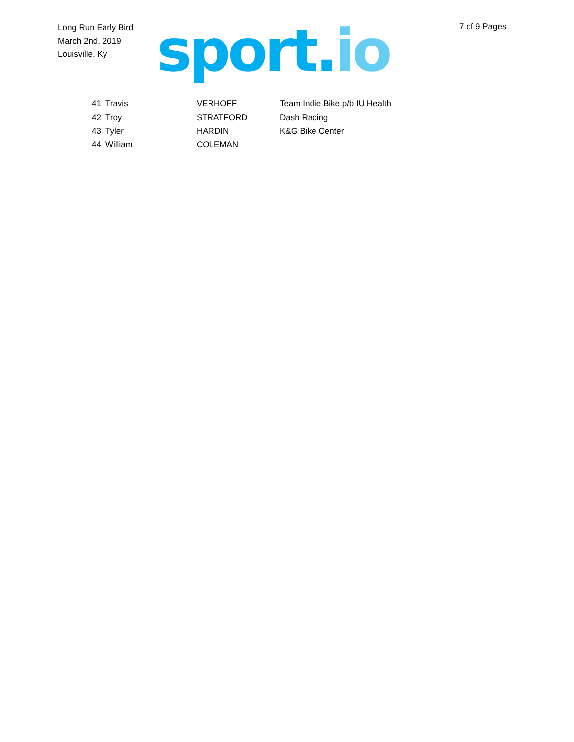Long Run Early Bird
March 2nd, 2019
Louisville, Ky
sport. io
7 of 9 Pages
| 41 | Travis | VERHOFF | Team Indie Bike p/b IU Health |
| 42 | Troy | STRATFORD | Dash Racing |
| 43 | Tyler | HARDIN | K&G Bike Center |
| 44 | William | COLEMAN | |